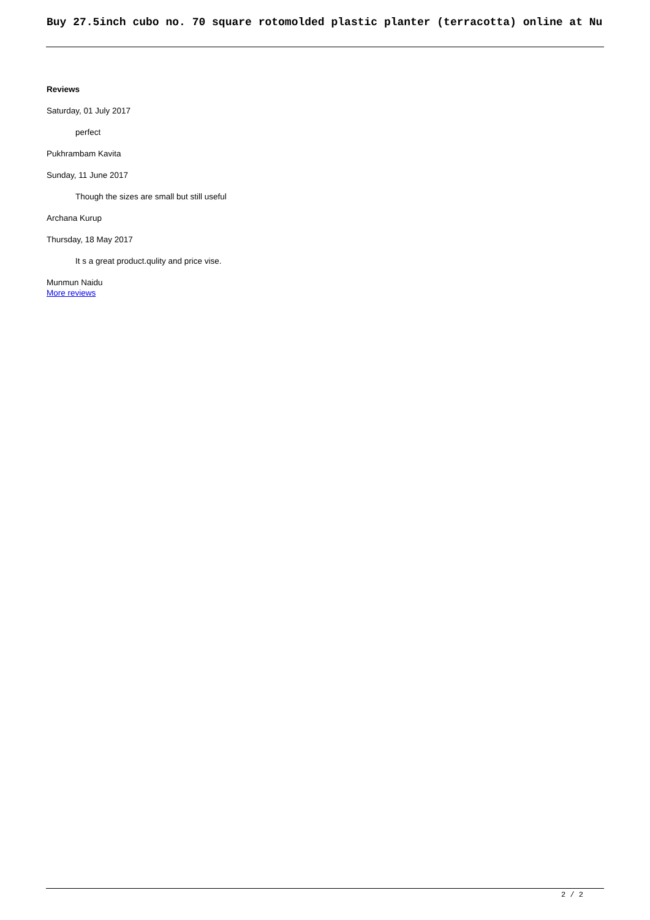Buy 27.5inch cubo no. 70 square rotomolded plastic planter (terracotta) online at Nu
Reviews
Saturday, 01 July 2017
perfect
Pukhrambam Kavita
Sunday, 11 June 2017
Though the sizes are small but still useful
Archana Kurup
Thursday, 18 May 2017
It s a great product.qulity and price vise.
Munmun Naidu
More reviews
2 / 2